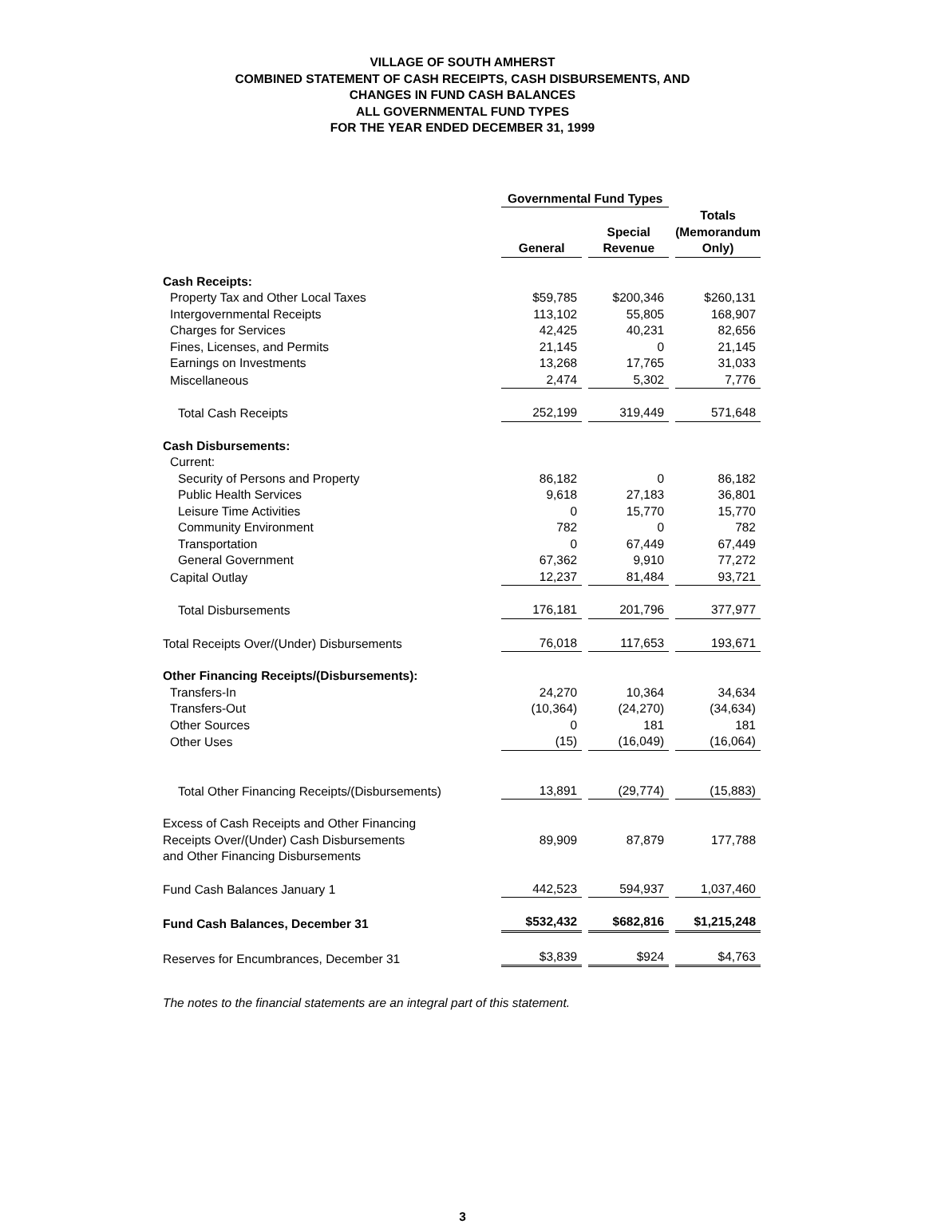VILLAGE OF SOUTH AMHERST
COMBINED STATEMENT OF CASH RECEIPTS, CASH DISBURSEMENTS, AND
CHANGES IN FUND CASH BALANCES
ALL GOVERNMENTAL FUND TYPES
FOR THE YEAR ENDED DECEMBER 31, 1999
| | Governmental Fund Types | | |
| --- | --- | --- | --- |
| | General | Special Revenue | Totals (Memorandum Only) |
| Cash Receipts: | | | |
| Property Tax and Other Local Taxes | $59,785 | $200,346 | $260,131 |
| Intergovernmental Receipts | 113,102 | 55,805 | 168,907 |
| Charges for Services | 42,425 | 40,231 | 82,656 |
| Fines, Licenses, and Permits | 21,145 | 0 | 21,145 |
| Earnings on Investments | 13,268 | 17,765 | 31,033 |
| Miscellaneous | 2,474 | 5,302 | 7,776 |
| Total Cash Receipts | 252,199 | 319,449 | 571,648 |
| Cash Disbursements: | | | |
| Current: | | | |
| Security of Persons and Property | 86,182 | 0 | 86,182 |
| Public Health Services | 9,618 | 27,183 | 36,801 |
| Leisure Time Activities | 0 | 15,770 | 15,770 |
| Community Environment | 782 | 0 | 782 |
| Transportation | 0 | 67,449 | 67,449 |
| General Government | 67,362 | 9,910 | 77,272 |
| Capital Outlay | 12,237 | 81,484 | 93,721 |
| Total Disbursements | 176,181 | 201,796 | 377,977 |
| Total Receipts Over/(Under) Disbursements | 76,018 | 117,653 | 193,671 |
| Other Financing Receipts/(Disbursements): | | | |
| Transfers-In | 24,270 | 10,364 | 34,634 |
| Transfers-Out | (10,364) | (24,270) | (34,634) |
| Other Sources | 0 | 181 | 181 |
| Other Uses | (15) | (16,049) | (16,064) |
| Total Other Financing Receipts/(Disbursements) | 13,891 | (29,774) | (15,883) |
| Excess of Cash Receipts and Other Financing Receipts Over/(Under) Cash Disbursements and Other Financing Disbursements | 89,909 | 87,879 | 177,788 |
| Fund Cash Balances January 1 | 442,523 | 594,937 | 1,037,460 |
| Fund Cash Balances, December 31 | $532,432 | $682,816 | $1,215,248 |
| Reserves for Encumbrances, December 31 | $3,839 | $924 | $4,763 |
The notes to the financial statements are an integral part of this statement.
3